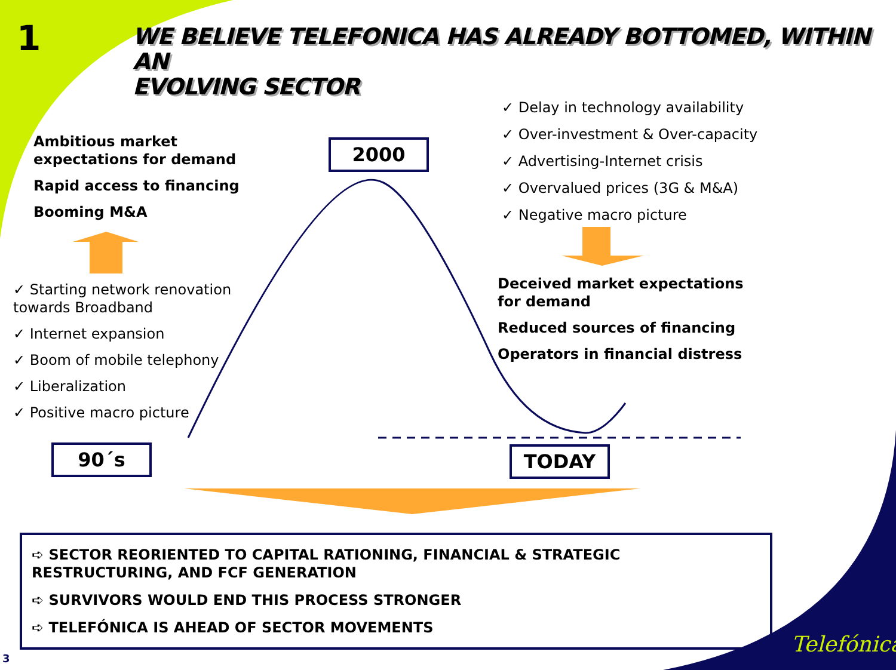1
WE BELIEVE TELEFONICA HAS ALREADY BOTTOMED, WITHIN AN
EVOLVING SECTOR
Ambitious market expectations for demand
Rapid access to financing
Booming M&A
✓ Starting network renovation towards Broadband
✓ Internet expansion
✓ Boom of mobile telephony
✓ Liberalization
✓ Positive macro picture
✓ Delay in technology availability
✓ Over-investment & Over-capacity
✓ Advertising-Internet crisis
✓ Overvalued prices (3G & M&A)
✓ Negative macro picture
Deceived market expectations for demand
Reduced sources of financing
Operators in financial distress
2000
90´s TODAY
➪ SECTOR REORIENTED TO CAPITAL RATIONING, FINANCIAL & STRATEGIC RESTRUCTURING, AND FCF GENERATION
➪ SURVIVORS WOULD END THIS PROCESS STRONGER
➪ TELEFÓNICA IS AHEAD OF SECTOR MOVEMENTS
3
Telefónica